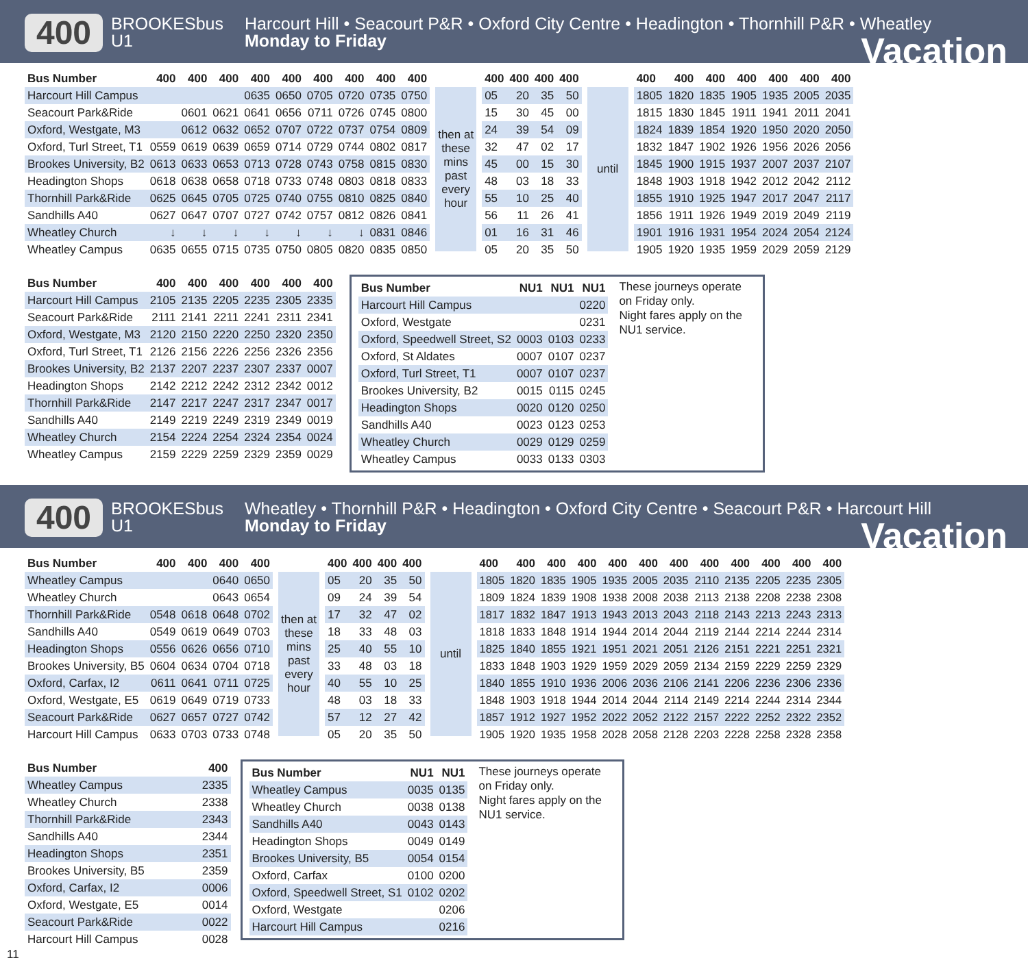400
BROOKESbus
U1
Harcourt Hill • Seacourt P&R • Oxford City Centre • Headington • Thornhill P&R • Wheatley
Monday to Friday
Vacation
| Bus Number | 400 | 400 | 400 | 400 | 400 | 400 | 400 | 400 | 400 |
| --- | --- | --- | --- | --- | --- | --- | --- | --- | --- |
| Harcourt Hill Campus | | | | 0635 | 0650 | 0705 | 0720 | 0735 | 0750 |
| Seacourt Park&Ride | | 0601 | 0621 | 0641 | 0656 | 0711 | 0726 | 0745 | 0800 |
| Oxford, Westgate, M3 | | 0612 | 0632 | 0652 | 0707 | 0722 | 0737 | 0754 | 0809 |
| Oxford, Turl Street, T1 | 0559 | 0619 | 0639 | 0659 | 0714 | 0729 | 0744 | 0802 | 0817 |
| Brookes University, B2 | 0613 | 0633 | 0653 | 0713 | 0728 | 0743 | 0758 | 0815 | 0830 |
| Headington Shops | 0618 | 0638 | 0658 | 0718 | 0733 | 0748 | 0803 | 0818 | 0833 |
| Thornhill Park&Ride | 0625 | 0645 | 0705 | 0725 | 0740 | 0755 | 0810 | 0825 | 0840 |
| Sandhills A40 | 0627 | 0647 | 0707 | 0727 | 0742 | 0757 | 0812 | 0826 | 0841 |
| Wheatley Church | ↓ | ↓ | ↓ | ↓ | ↓ | ↓ | ↓ | 0831 | 0846 |
| Wheatley Campus | 0635 | 0655 | 0715 | 0735 | 0750 | 0805 | 0820 | 0835 | 0850 |
then at these mins past every hour
| 400 | 400 | 400 | 400 |
| --- | --- | --- | --- |
| 05 | 20 | 35 | 50 |
| 15 | 30 | 45 | 00 |
| 24 | 39 | 54 | 09 |
| 32 | 47 | 02 | 17 |
| 45 | 00 | 15 | 30 |
| 48 | 03 | 18 | 33 |
| 55 | 10 | 25 | 40 |
| 56 | 11 | 26 | 41 |
| 01 | 16 | 31 | 46 |
| 05 | 20 | 35 | 50 |
until
| 400 | 400 | 400 | 400 | 400 | 400 | 400 |
| --- | --- | --- | --- | --- | --- | --- |
| 1805 | 1820 | 1835 | 1905 | 1935 | 2005 | 2035 |
| 1815 | 1830 | 1845 | 1911 | 1941 | 2011 | 2041 |
| 1824 | 1839 | 1854 | 1920 | 1950 | 2020 | 2050 |
| 1832 | 1847 | 1902 | 1926 | 1956 | 2026 | 2056 |
| 1845 | 1900 | 1915 | 1937 | 2007 | 2037 | 2107 |
| 1848 | 1903 | 1918 | 1942 | 2012 | 2042 | 2112 |
| 1855 | 1910 | 1925 | 1947 | 2017 | 2047 | 2117 |
| 1856 | 1911 | 1926 | 1949 | 2019 | 2049 | 2119 |
| 1901 | 1916 | 1931 | 1954 | 2024 | 2054 | 2124 |
| 1905 | 1920 | 1935 | 1959 | 2029 | 2059 | 2129 |
| Bus Number | 400 | 400 | 400 | 400 | 400 | 400 |
| --- | --- | --- | --- | --- | --- | --- |
| Harcourt Hill Campus | 2105 | 2135 | 2205 | 2235 | 2305 | 2335 |
| Seacourt Park&Ride | 2111 | 2141 | 2211 | 2241 | 2311 | 2341 |
| Oxford, Westgate, M3 | 2120 | 2150 | 2220 | 2250 | 2320 | 2350 |
| Oxford, Turl Street, T1 | 2126 | 2156 | 2226 | 2256 | 2326 | 2356 |
| Brookes University, B2 | 2137 | 2207 | 2237 | 2307 | 2337 | 0007 |
| Headington Shops | 2142 | 2212 | 2242 | 2312 | 2342 | 0012 |
| Thornhill Park&Ride | 2147 | 2217 | 2247 | 2317 | 2347 | 0017 |
| Sandhills A40 | 2149 | 2219 | 2249 | 2319 | 2349 | 0019 |
| Wheatley Church | 2154 | 2224 | 2254 | 2324 | 2354 | 0024 |
| Wheatley Campus | 2159 | 2229 | 2259 | 2329 | 2359 | 0029 |
| Bus Number | NU1 | NU1 | NU1 |
| --- | --- | --- | --- |
| Harcourt Hill Campus | | | 0220 |
| Oxford, Westgate | | | 0231 |
| Oxford, Speedwell Street, S2 | 0003 | 0103 | 0233 |
| Oxford, St Aldates | 0007 | 0107 | 0237 |
| Oxford, Turl Street, T1 | 0007 | 0107 | 0237 |
| Brookes University, B2 | 0015 | 0115 | 0245 |
| Headington Shops | 0020 | 0120 | 0250 |
| Sandhills A40 | 0023 | 0123 | 0253 |
| Wheatley Church | 0029 | 0129 | 0259 |
| Wheatley Campus | 0033 | 0133 | 0303 |
These journeys operate on Friday only.
Night fares apply on the NU1 service.
400
BROOKESbus
U1
Wheatley • Thornhill P&R • Headington • Oxford City Centre • Seacourt P&R • Harcourt Hill
Monday to Friday
Vacation
| Bus Number | 400 | 400 | 400 | 400 |
| --- | --- | --- | --- | --- |
| Wheatley Campus | | | 0640 | 0650 |
| Wheatley Church | | | 0643 | 0654 |
| Thornhill Park&Ride | 0548 | 0618 | 0648 | 0702 |
| Sandhills A40 | 0549 | 0619 | 0649 | 0703 |
| Headington Shops | 0556 | 0626 | 0656 | 0710 |
| Brookes University, B5 | 0604 | 0634 | 0704 | 0718 |
| Oxford, Carfax, I2 | 0611 | 0641 | 0711 | 0725 |
| Oxford, Westgate, E5 | 0619 | 0649 | 0719 | 0733 |
| Seacourt Park&Ride | 0627 | 0657 | 0727 | 0742 |
| Harcourt Hill Campus | 0633 | 0703 | 0733 | 0748 |
then at these mins past every hour
| 400 | 400 | 400 | 400 |
| --- | --- | --- | --- |
| 05 | 20 | 35 | 50 |
| 09 | 24 | 39 | 54 |
| 17 | 32 | 47 | 02 |
| 18 | 33 | 48 | 03 |
| 25 | 40 | 55 | 10 |
| 33 | 48 | 03 | 18 |
| 40 | 55 | 10 | 25 |
| 48 | 03 | 18 | 33 |
| 57 | 12 | 27 | 42 |
| 05 | 20 | 35 | 50 |
until
| 400 | 400 | 400 | 400 | 400 | 400 | 400 | 400 | 400 | 400 | 400 | 400 |
| --- | --- | --- | --- | --- | --- | --- | --- | --- | --- | --- | --- |
| 1805 | 1820 | 1835 | 1905 | 1935 | 2005 | 2035 | 2110 | 2135 | 2205 | 2235 | 2305 |
| 1809 | 1824 | 1839 | 1908 | 1938 | 2008 | 2038 | 2113 | 2138 | 2208 | 2238 | 2308 |
| 1817 | 1832 | 1847 | 1913 | 1943 | 2013 | 2043 | 2118 | 2143 | 2213 | 2243 | 2313 |
| 1818 | 1833 | 1848 | 1914 | 1944 | 2014 | 2044 | 2119 | 2144 | 2214 | 2244 | 2314 |
| 1825 | 1840 | 1855 | 1921 | 1951 | 2021 | 2051 | 2126 | 2151 | 2221 | 2251 | 2321 |
| 1833 | 1848 | 1903 | 1929 | 1959 | 2029 | 2059 | 2134 | 2159 | 2229 | 2259 | 2329 |
| 1840 | 1855 | 1910 | 1936 | 2006 | 2036 | 2106 | 2141 | 2206 | 2236 | 2306 | 2336 |
| 1848 | 1903 | 1918 | 1944 | 2014 | 2044 | 2114 | 2149 | 2214 | 2244 | 2314 | 2344 |
| 1857 | 1912 | 1927 | 1952 | 2022 | 2052 | 2122 | 2157 | 2222 | 2252 | 2322 | 2352 |
| 1905 | 1920 | 1935 | 1958 | 2028 | 2058 | 2128 | 2203 | 2228 | 2258 | 2328 | 2358 |
| Bus Number | 400 |
| --- | --- |
| Wheatley Campus | 2335 |
| Wheatley Church | 2338 |
| Thornhill Park&Ride | 2343 |
| Sandhills A40 | 2344 |
| Headington Shops | 2351 |
| Brookes University, B5 | 2359 |
| Oxford, Carfax, I2 | 0006 |
| Oxford, Westgate, E5 | 0014 |
| Seacourt Park&Ride | 0022 |
| Harcourt Hill Campus | 0028 |
| Bus Number | NU1 | NU1 |
| --- | --- | --- |
| Wheatley Campus | 0035 | 0135 |
| Wheatley Church | 0038 | 0138 |
| Sandhills A40 | 0043 | 0143 |
| Headington Shops | 0049 | 0149 |
| Brookes University, B5 | 0054 | 0154 |
| Oxford, Carfax | 0100 | 0200 |
| Oxford, Speedwell Street, S1 | 0102 | 0202 |
| Oxford, Westgate | | 0206 |
| Harcourt Hill Campus | | 0216 |
These journeys operate on Friday only.
Night fares apply on the NU1 service.
11